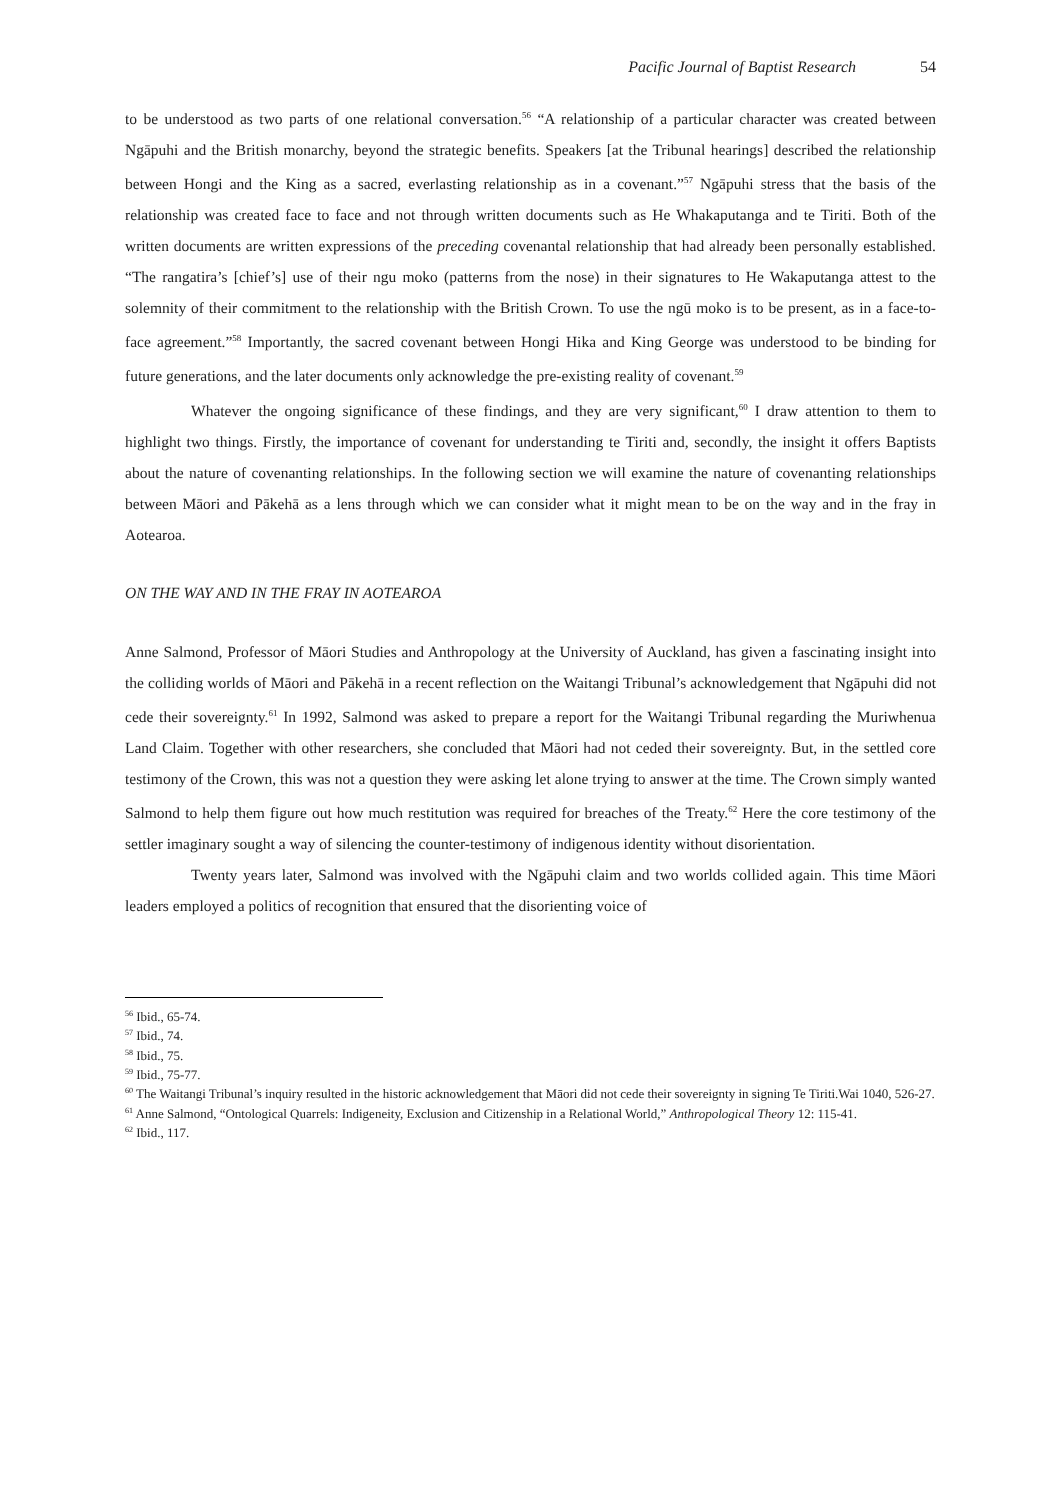Pacific Journal of Baptist Research 54
to be understood as two parts of one relational conversation.<sup>56</sup> “A relationship of a particular character was created between Ngāpuhi and the British monarchy, beyond the strategic benefits. Speakers [at the Tribunal hearings] described the relationship between Hongi and the King as a sacred, everlasting relationship as in a covenant.”<sup>57</sup> Ngāpuhi stress that the basis of the relationship was created face to face and not through written documents such as He Whakaputanga and te Tiriti. Both of the written documents are written expressions of the preceding covenantal relationship that had already been personally established. “The rangatira’s [chief’s] use of their ngu moko (patterns from the nose) in their signatures to He Wakaputanga attest to the solemnity of their commitment to the relationship with the British Crown. To use the ngū moko is to be present, as in a face-to-face agreement.”<sup>58</sup> Importantly, the sacred covenant between Hongi Hika and King George was understood to be binding for future generations, and the later documents only acknowledge the pre-existing reality of covenant.<sup>59</sup>
Whatever the ongoing significance of these findings, and they are very significant,<sup>60</sup> I draw attention to them to highlight two things. Firstly, the importance of covenant for understanding te Tiriti and, secondly, the insight it offers Baptists about the nature of covenanting relationships. In the following section we will examine the nature of covenanting relationships between Māori and Pākehā as a lens through which we can consider what it might mean to be on the way and in the fray in Aotearoa.
ON THE WAY AND IN THE FRAY IN AOTEAROA
Anne Salmond, Professor of Māori Studies and Anthropology at the University of Auckland, has given a fascinating insight into the colliding worlds of Māori and Pākehā in a recent reflection on the Waitangi Tribunal’s acknowledgement that Ngāpuhi did not cede their sovereignty.<sup>61</sup> In 1992, Salmond was asked to prepare a report for the Waitangi Tribunal regarding the Muriwhenua Land Claim. Together with other researchers, she concluded that Māori had not ceded their sovereignty. But, in the settled core testimony of the Crown, this was not a question they were asking let alone trying to answer at the time. The Crown simply wanted Salmond to help them figure out how much restitution was required for breaches of the Treaty.<sup>62</sup> Here the core testimony of the settler imaginary sought a way of silencing the counter-testimony of indigenous identity without disorientation.
Twenty years later, Salmond was involved with the Ngāpuhi claim and two worlds collided again. This time Māori leaders employed a politics of recognition that ensured that the disorienting voice of
<sup>56</sup> Ibid., 65-74.
<sup>57</sup> Ibid., 74.
<sup>58</sup> Ibid., 75.
<sup>59</sup> Ibid., 75-77.
<sup>60</sup> The Waitangi Tribunal’s inquiry resulted in the historic acknowledgement that Māori did not cede their sovereignty in signing Te Tiriti.Wai 1040, 526-27.
<sup>61</sup> Anne Salmond, “Ontological Quarrels: Indigeneity, Exclusion and Citizenship in a Relational World,” Anthropological Theory 12: 115-41.
<sup>62</sup> Ibid., 117.